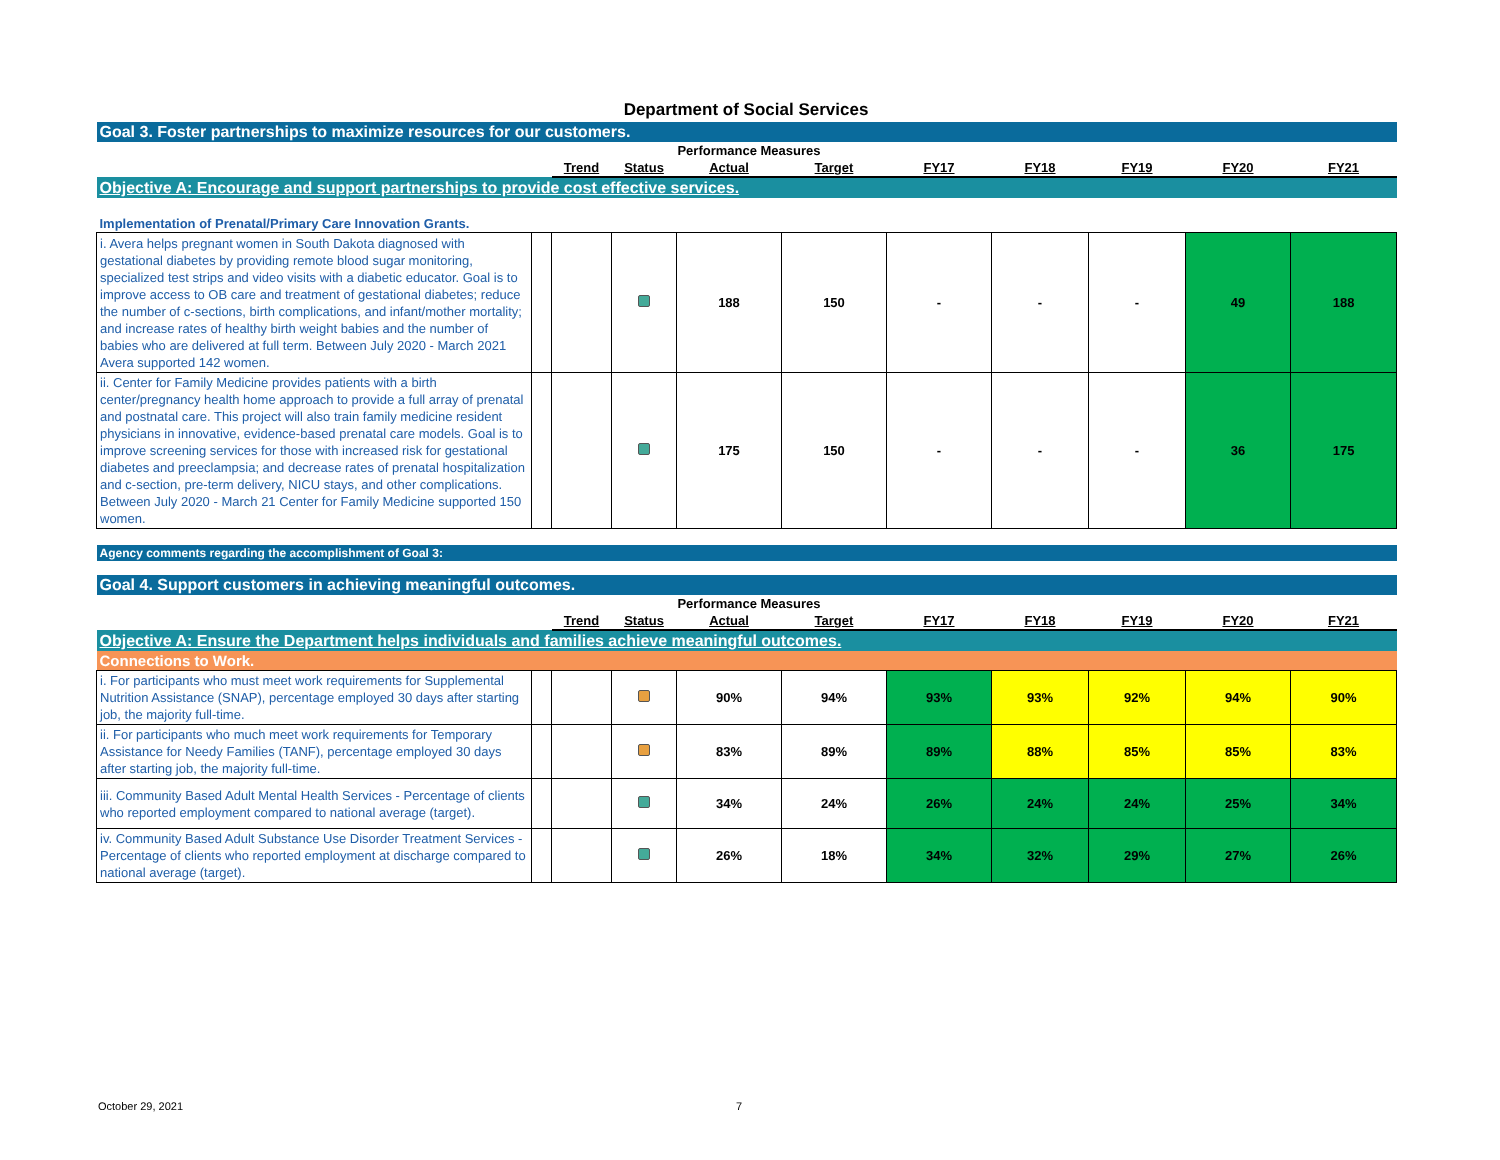Department of Social Services
| Goal 3. Foster partnerships to maximize resources for our customers. | | | | | | | | | | |
| | | | Performance Measures | | | | | | | |
| | | Trend | Status | Actual | Target | FY17 | FY18 | FY19 | FY20 | FY21 |
| Objective A: Encourage and support partnerships to provide cost effective services. | | | | | | | | | | |
| Implementation of Prenatal/Primary Care Innovation Grants. | | | | | | | | | | |
| i. Avera helps pregnant women in South Dakota diagnosed with gestational diabetes by providing remote blood sugar monitoring, specialized test strips and video visits with a diabetic educator. Goal is to improve access to OB care and treatment of gestational diabetes; reduce the number of c-sections, birth complications, and infant/mother mortality; and increase rates of healthy birth weight babies and the number of babies who are delivered at full term. Between July 2020 - March 2021 Avera supported 142 women. | | | | 188 | 150 | - | - | - | 49 | 188 |
| ii. Center for Family Medicine provides patients with a birth center/pregnancy health home approach to provide a full array of prenatal and postnatal care. This project will also train family medicine resident physicians in innovative, evidence-based prenatal care models. Goal is to improve screening services for those with increased risk for gestational diabetes and preeclampsia; and decrease rates of prenatal hospitalization and c-section, pre-term delivery, NICU stays, and other complications. Between July 2020 - March 21 Center for Family Medicine supported 150 women. | | | | 175 | 150 | - | - | - | 36 | 175 |
| Agency comments regarding the accomplishment of Goal 3: | | | | | | | | | | |
| Goal 4. Support customers in achieving meaningful outcomes. | | | | | | | | | | |
| | | | Performance Measures | | | | | | | |
| | | Trend | Status | Actual | Target | FY17 | FY18 | FY19 | FY20 | FY21 |
| Objective A: Ensure the Department helps individuals and families achieve meaningful outcomes. | | | | | | | | | | |
| Connections to Work. | | | | | | | | | | |
| i. For participants who must meet work requirements for Supplemental Nutrition Assistance (SNAP), percentage employed 30 days after starting job, the majority full-time. | | | | 90% | 94% | 93% | 93% | 92% | 94% | 90% |
| ii. For participants who much meet work requirements for Temporary Assistance for Needy Families (TANF), percentage employed 30 days after starting job, the majority full-time. | | | | 83% | 89% | 89% | 88% | 85% | 85% | 83% |
| iii. Community Based Adult Mental Health Services - Percentage of clients who reported employment compared to national average (target). | | | | 34% | 24% | 26% | 24% | 24% | 25% | 34% |
| iv. Community Based Adult Substance Use Disorder Treatment Services - Percentage of clients who reported employment at discharge compared to national average (target). | | | | 26% | 18% | 34% | 32% | 29% | 27% | 26% |
October 29, 2021 7